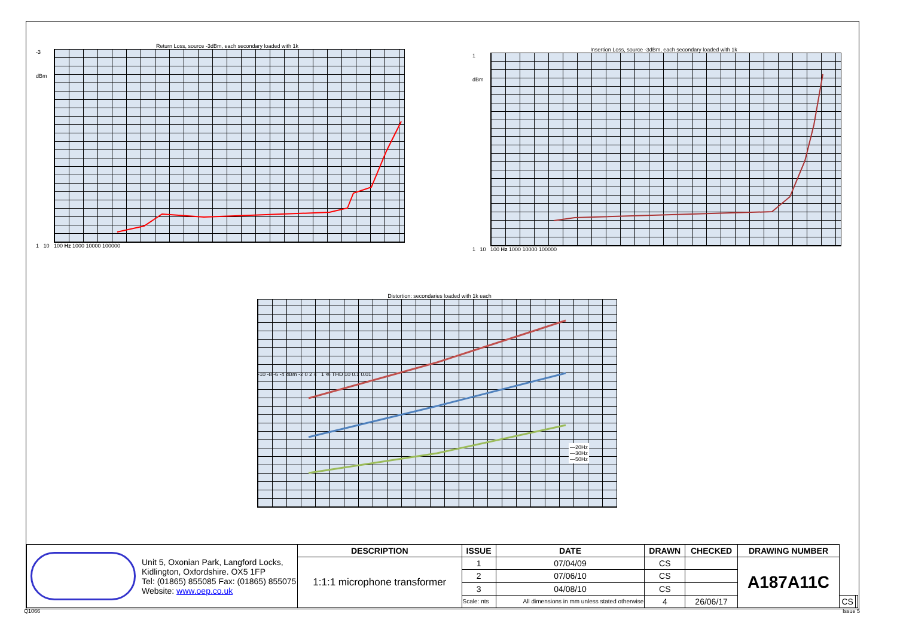Return Loss, source -3dBm, each secondary loaded with 1k
-3
dBm
1 10 100 Hz 1000 10000 100000
Insertion Loss, source -3dBm, each secondary loaded with 1k
1
dBm
1 10 100 Hz 1000 10000 100000
Distortion: secondaries loaded with 1k each
—20Hz
—30Hz
—50Hz
-10 -8 -6 -4 dBm -2 0 2 4 1 % THD 10 0.1 0.01
| Unit 5, Oxonian Park, Langford Locks, Kidlington, Oxfordshire. OX5 1FP Tel: (01865) 855085 Fax: (01865) 855075 Website: www.oep.co.uk | DESCRIPTION | ISSUE | DATE | DRAWN | CHECKED | DRAWING NUMBER | | |
| | 1:1:1 microphone transformer | 1 | 07/04/09 | CS | | A187A11C | | |
| | | 2 | 07/06/10 | CS | | | | |
| | | 3 | 04/08/10 | CS | | | | |
| | | Scale: nts | All dimensions in mm unless stated otherwise | 4 | 26/06/17 | | CS | |
Q1066 Issue 5